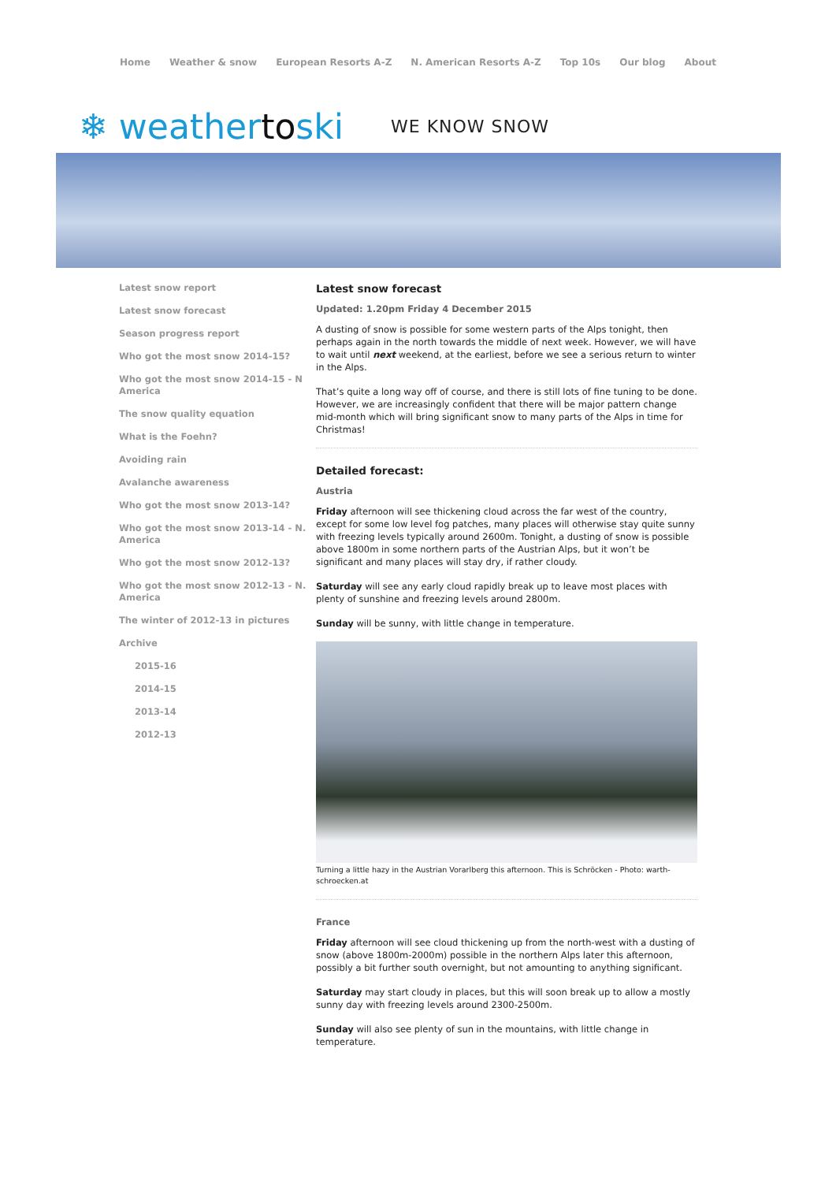Home Weather & snow European Resorts A-Z N. American Resorts A-Z Top 10s Our blog About
❄ weathertoski WE KNOW SNOW
Latest snow report
Latest snow forecast
Season progress report
Who got the most snow 2014-15?
Who got the most snow 2014-15 - N America
The snow quality equation
What is the Foehn?
Avoiding rain
Avalanche awareness
Who got the most snow 2013-14?
Who got the most snow 2013-14 - N. America
Who got the most snow 2012-13?
Who got the most snow 2012-13 - N. America
The winter of 2012-13 in pictures
Archive
2015-16
2014-15
2013-14
2012-13
Latest snow forecast
Updated: 1.20pm Friday 4 December 2015
A dusting of snow is possible for some western parts of the Alps tonight, then perhaps again in the north towards the middle of next week. However, we will have to wait until next weekend, at the earliest, before we see a serious return to winter in the Alps.
That’s quite a long way off of course, and there is still lots of fine tuning to be done. However, we are increasingly confident that there will be major pattern change mid-month which will bring significant snow to many parts of the Alps in time for Christmas!
Detailed forecast:
Austria
Friday afternoon will see thickening cloud across the far west of the country, except for some low level fog patches, many places will otherwise stay quite sunny with freezing levels typically around 2600m. Tonight, a dusting of snow is possible above 1800m in some northern parts of the Austrian Alps, but it won’t be significant and many places will stay dry, if rather cloudy.
Saturday will see any early cloud rapidly break up to leave most places with plenty of sunshine and freezing levels around 2800m.
Sunday will be sunny, with little change in temperature.
Turning a little hazy in the Austrian Vorarlberg this afternoon. This is Schröcken - Photo: warth-schroecken.at
France
Friday afternoon will see cloud thickening up from the north-west with a dusting of snow (above 1800m-2000m) possible in the northern Alps later this afternoon, possibly a bit further south overnight, but not amounting to anything significant.
Saturday may start cloudy in places, but this will soon break up to allow a mostly sunny day with freezing levels around 2300-2500m.
Sunday will also see plenty of sun in the mountains, with little change in temperature.